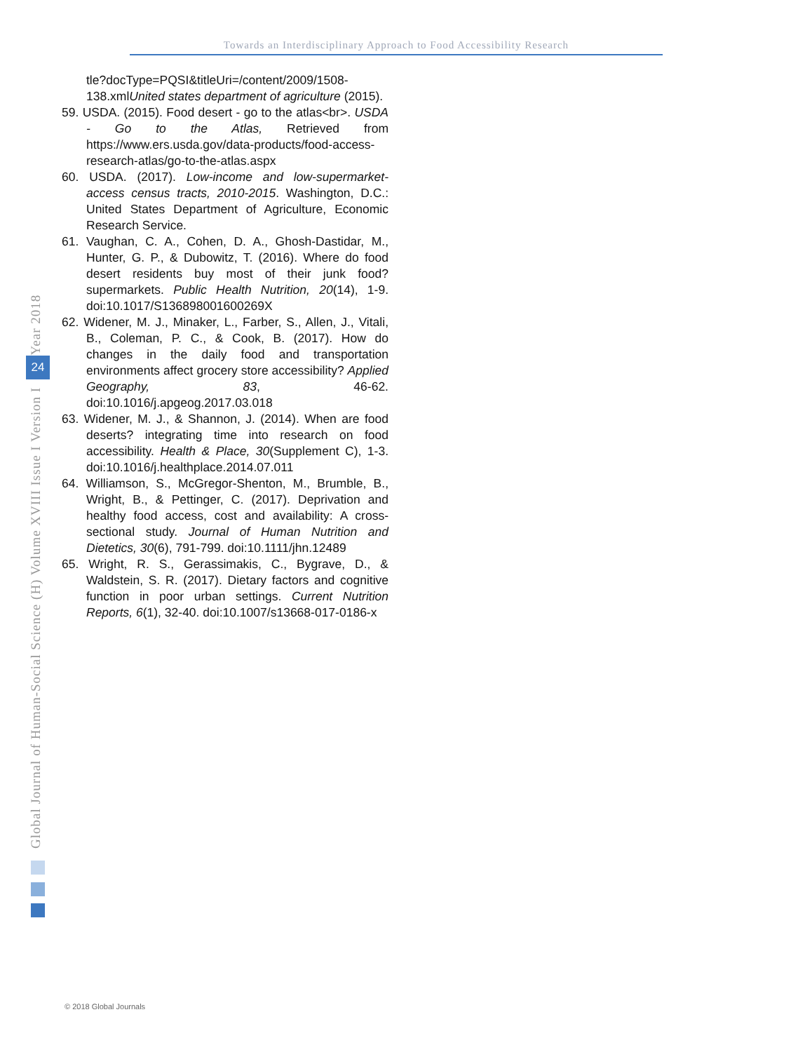Towards an Interdisciplinary Approach to Food Accessibility Research
tle?docType=PQSI&titleUri=/content/2009/1508-138.xmlUnited states department of agriculture (2015).
59. USDA. (2015). Food desert - go to the atlas<br>. USDA - Go to the Atlas, Retrieved from https://www.ers.usda.gov/data-products/food-access-research-atlas/go-to-the-atlas.aspx
60. USDA. (2017). Low-income and low-supermarket-access census tracts, 2010-2015. Washington, D.C.: United States Department of Agriculture, Economic Research Service.
61. Vaughan, C. A., Cohen, D. A., Ghosh-Dastidar, M., Hunter, G. P., & Dubowitz, T. (2016). Where do food desert residents buy most of their junk food? supermarkets. Public Health Nutrition, 20(14), 1-9. doi:10.1017/S136898001600269X
62. Widener, M. J., Minaker, L., Farber, S., Allen, J., Vitali, B., Coleman, P. C., & Cook, B. (2017). How do changes in the daily food and transportation environments affect grocery store accessibility? Applied Geography, 83, 46-62. doi:10.1016/j.apgeog.2017.03.018
63. Widener, M. J., & Shannon, J. (2014). When are food deserts? integrating time into research on food accessibility. Health & Place, 30(Supplement C), 1-3. doi:10.1016/j.healthplace.2014.07.011
64. Williamson, S., McGregor-Shenton, M., Brumble, B., Wright, B., & Pettinger, C. (2017). Deprivation and healthy food access, cost and availability: A cross-sectional study. Journal of Human Nutrition and Dietetics, 30(6), 791-799. doi:10.1111/jhn.12489
65. Wright, R. S., Gerassimakis, C., Bygrave, D., & Waldstein, S. R. (2017). Dietary factors and cognitive function in poor urban settings. Current Nutrition Reports, 6(1), 32-40. doi:10.1007/s13668-017-0186-x
Global Journal of Human-Social Science (H) Volume XVIII Issue I Version I Year 2018
24
© 2018 Global Journals